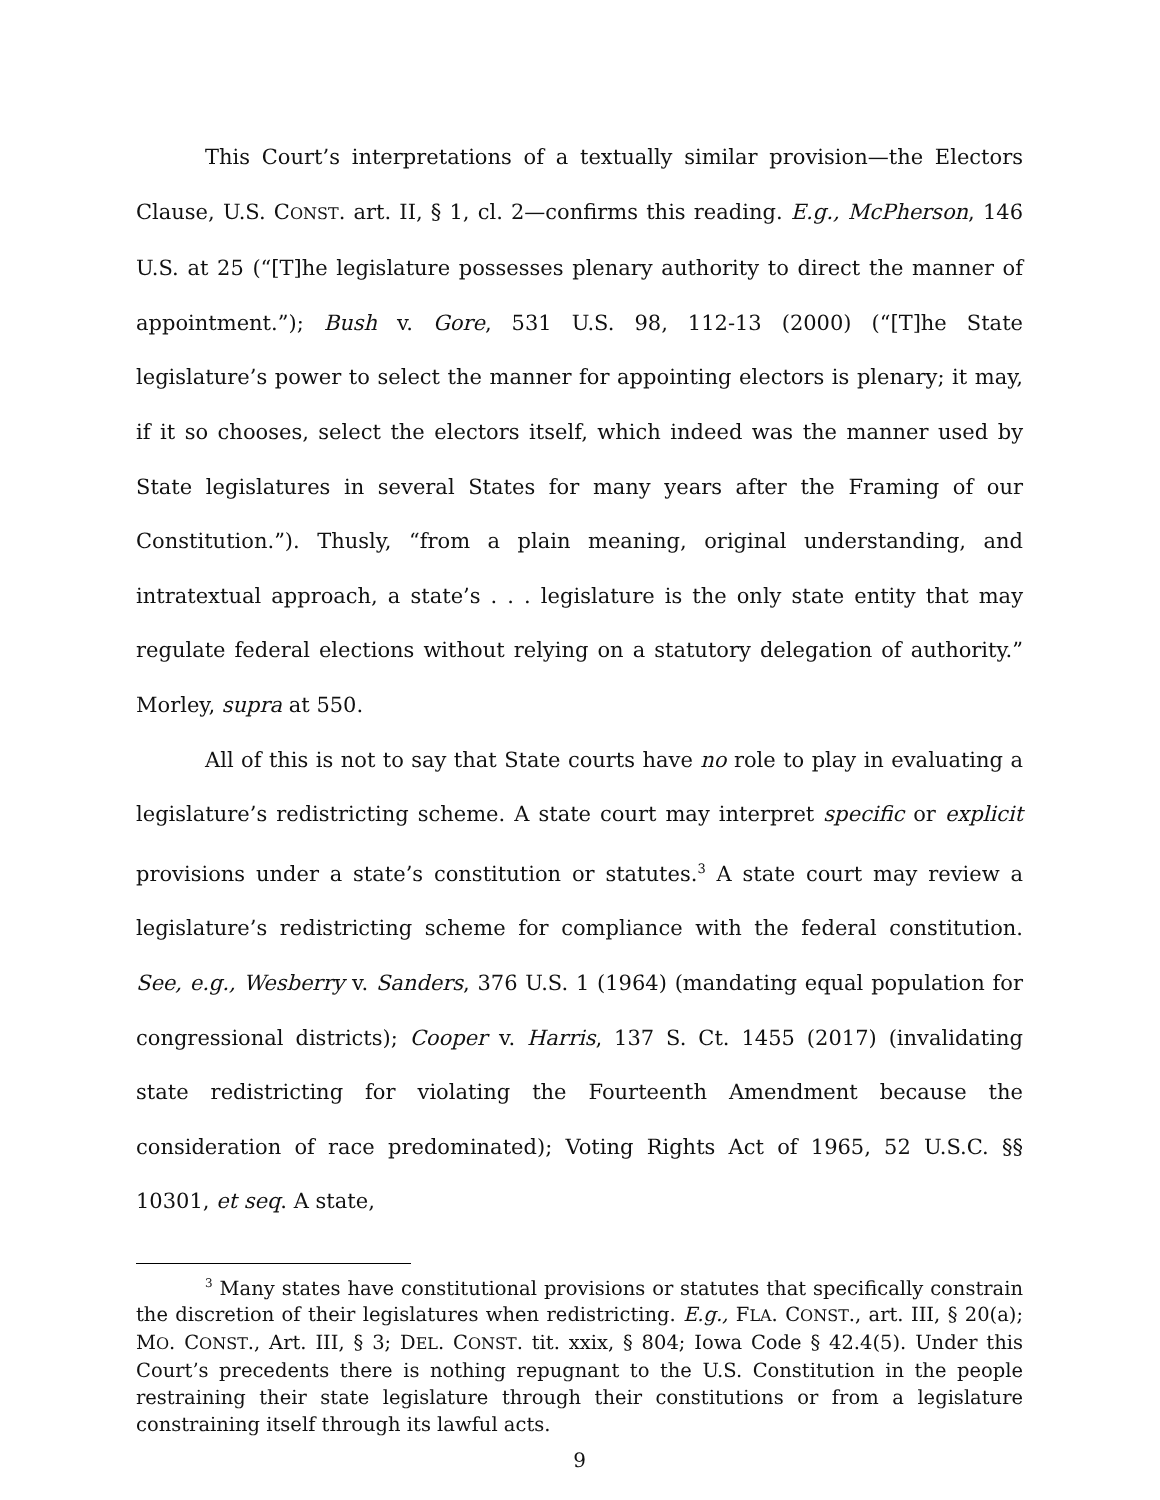This Court’s interpretations of a textually similar provision—the Electors Clause, U.S. CONST. art. II, § 1, cl. 2—confirms this reading. E.g., McPherson, 146 U.S. at 25 (“[T]he legislature possesses plenary authority to direct the manner of appointment.”); Bush v. Gore, 531 U.S. 98, 112-13 (2000) (“[T]he State legislature’s power to select the manner for appointing electors is plenary; it may, if it so chooses, select the electors itself, which indeed was the manner used by State legislatures in several States for many years after the Framing of our Constitution.”). Thusly, “from a plain meaning, original understanding, and intratextual approach, a state’s . . . legislature is the only state entity that may regulate federal elections without relying on a statutory delegation of authority.” Morley, supra at 550.
All of this is not to say that State courts have no role to play in evaluating a legislature’s redistricting scheme. A state court may interpret specific or explicit provisions under a state’s constitution or statutes.<sup>3</sup> A state court may review a legislature’s redistricting scheme for compliance with the federal constitution. See, e.g., Wesberry v. Sanders, 376 U.S. 1 (1964) (mandating equal population for congressional districts); Cooper v. Harris, 137 S. Ct. 1455 (2017) (invalidating state redistricting for violating the Fourteenth Amendment because the consideration of race predominated); Voting Rights Act of 1965, 52 U.S.C. §§ 10301, et seq. A state,
<sup>3</sup> Many states have constitutional provisions or statutes that specifically constrain the discretion of their legislatures when redistricting. E.g., FLA. CONST., art. III, § 20(a); MO. CONST., Art. III, § 3; DEL. CONST. tit. xxix, § 804; Iowa Code § 42.4(5). Under this Court’s precedents there is nothing repugnant to the U.S. Constitution in the people restraining their state legislature through their constitutions or from a legislature constraining itself through its lawful acts.
9